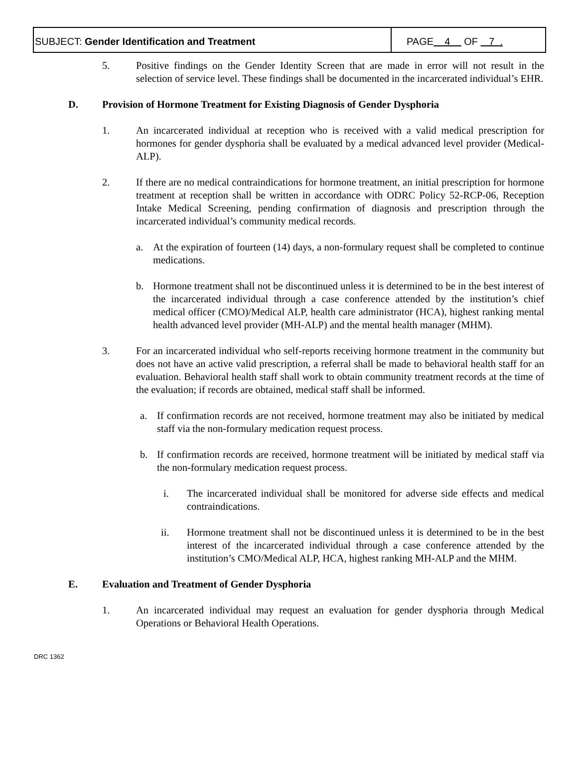SUBJECT: Gender Identification and Treatment
PAGE 4 OF 7 .
5. Positive findings on the Gender Identity Screen that are made in error will not result in the selection of service level. These findings shall be documented in the incarcerated individual’s EHR.
D. Provision of Hormone Treatment for Existing Diagnosis of Gender Dysphoria
1. An incarcerated individual at reception who is received with a valid medical prescription for hormones for gender dysphoria shall be evaluated by a medical advanced level provider (Medical-ALP).
2. If there are no medical contraindications for hormone treatment, an initial prescription for hormone treatment at reception shall be written in accordance with ODRC Policy 52-RCP-06, Reception Intake Medical Screening, pending confirmation of diagnosis and prescription through the incarcerated individual’s community medical records.
a. At the expiration of fourteen (14) days, a non-formulary request shall be completed to continue medications.
b. Hormone treatment shall not be discontinued unless it is determined to be in the best interest of the incarcerated individual through a case conference attended by the institution’s chief medical officer (CMO)/Medical ALP, health care administrator (HCA), highest ranking mental health advanced level provider (MH-ALP) and the mental health manager (MHM).
3. For an incarcerated individual who self-reports receiving hormone treatment in the community but does not have an active valid prescription, a referral shall be made to behavioral health staff for an evaluation. Behavioral health staff shall work to obtain community treatment records at the time of the evaluation; if records are obtained, medical staff shall be informed.
a. If confirmation records are not received, hormone treatment may also be initiated by medical staff via the non-formulary medication request process.
b. If confirmation records are received, hormone treatment will be initiated by medical staff via the non-formulary medication request process.
i. The incarcerated individual shall be monitored for adverse side effects and medical contraindications.
ii. Hormone treatment shall not be discontinued unless it is determined to be in the best interest of the incarcerated individual through a case conference attended by the institution’s CMO/Medical ALP, HCA, highest ranking MH-ALP and the MHM.
E. Evaluation and Treatment of Gender Dysphoria
1. An incarcerated individual may request an evaluation for gender dysphoria through Medical Operations or Behavioral Health Operations.
DRC 1362